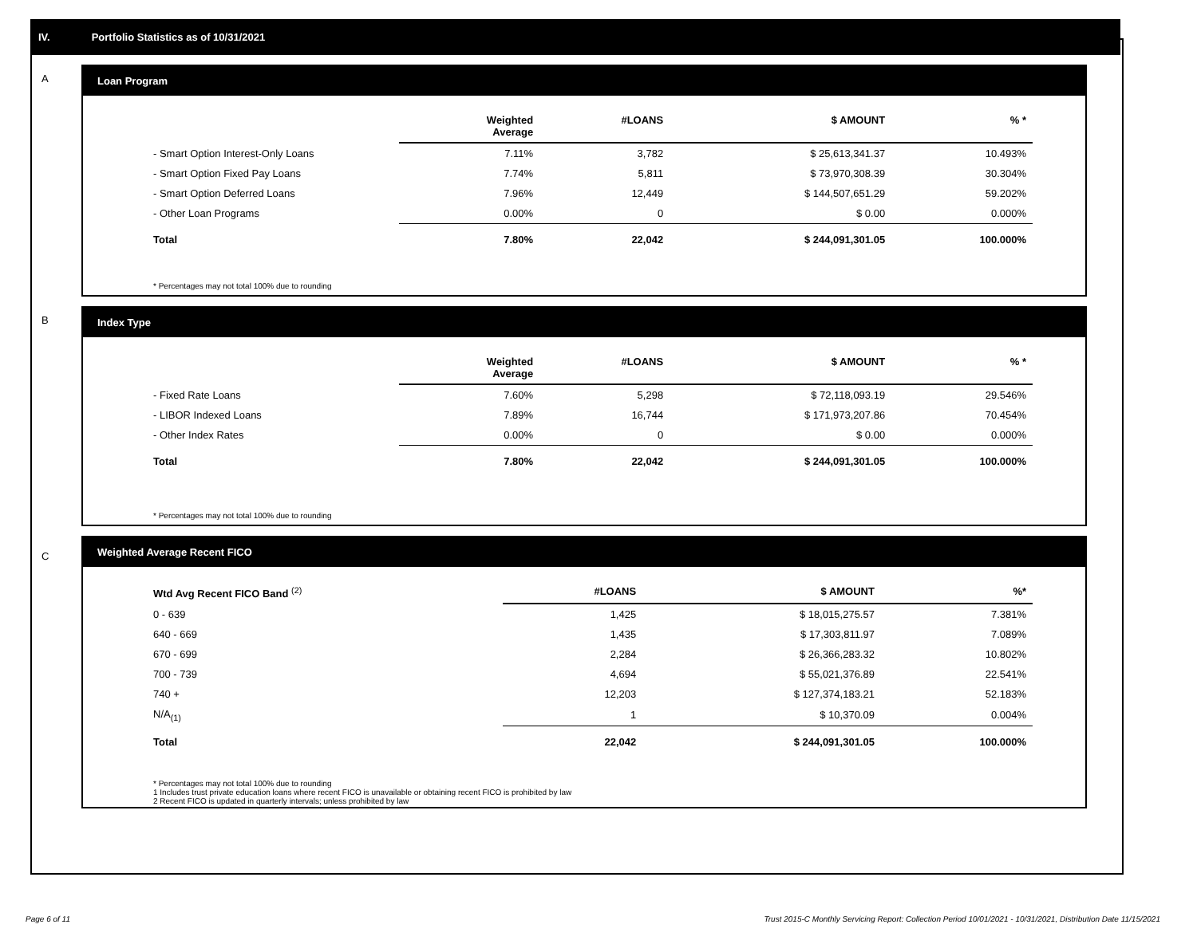IV. Portfolio Statistics as of 10/31/2021
A Loan Program
| | Weighted Average | #LOANS | $ AMOUNT | % * |
| --- | --- | --- | --- | --- |
| - Smart Option Interest-Only Loans | 7.11% | 3,782 | $ 25,613,341.37 | 10.493% |
| - Smart Option Fixed Pay Loans | 7.74% | 5,811 | $ 73,970,308.39 | 30.304% |
| - Smart Option Deferred Loans | 7.96% | 12,449 | $ 144,507,651.29 | 59.202% |
| - Other Loan Programs | 0.00% | 0 | $ 0.00 | 0.000% |
| Total | 7.80% | 22,042 | $ 244,091,301.05 | 100.000% |
* Percentages may not total 100% due to rounding
B Index Type
| | Weighted Average | #LOANS | $ AMOUNT | % * |
| --- | --- | --- | --- | --- |
| - Fixed Rate Loans | 7.60% | 5,298 | $ 72,118,093.19 | 29.546% |
| - LIBOR Indexed Loans | 7.89% | 16,744 | $ 171,973,207.86 | 70.454% |
| - Other Index Rates | 0.00% | 0 | $ 0.00 | 0.000% |
| Total | 7.80% | 22,042 | $ 244,091,301.05 | 100.000% |
* Percentages may not total 100% due to rounding
C
Weighted Average Recent FICO
| Wtd Avg Recent FICO Band <sup>(2)</sup> | #LOANS | $ AMOUNT | %* |
| --- | --- | --- | --- |
| 0 - 639 | 1,425 | $ 18,015,275.57 | 7.381% |
| 640 - 669 | 1,435 | $ 17,303,811.97 | 7.089% |
| 670 - 699 | 2,284 | $ 26,366,283.32 | 10.802% |
| 700 - 739 | 4,694 | $ 55,021,376.89 | 22.541% |
| 740 + | 12,203 | $ 127,374,183.21 | 52.183% |
| N/A<sub>(1)</sub> | 1 | $ 10,370.09 | 0.004% |
| Total | 22,042 | $ 244,091,301.05 | 100.000% |
* Percentages may not total 100% due to rounding
1 Includes trust private education loans where recent FICO is unavailable or obtaining recent FICO is prohibited by law
2 Recent FICO is updated in quarterly intervals; unless prohibited by law
Page 6 of 11 Trust 2015-C Monthly Servicing Report: Collection Period 10/01/2021 - 10/31/2021, Distribution Date 11/15/2021